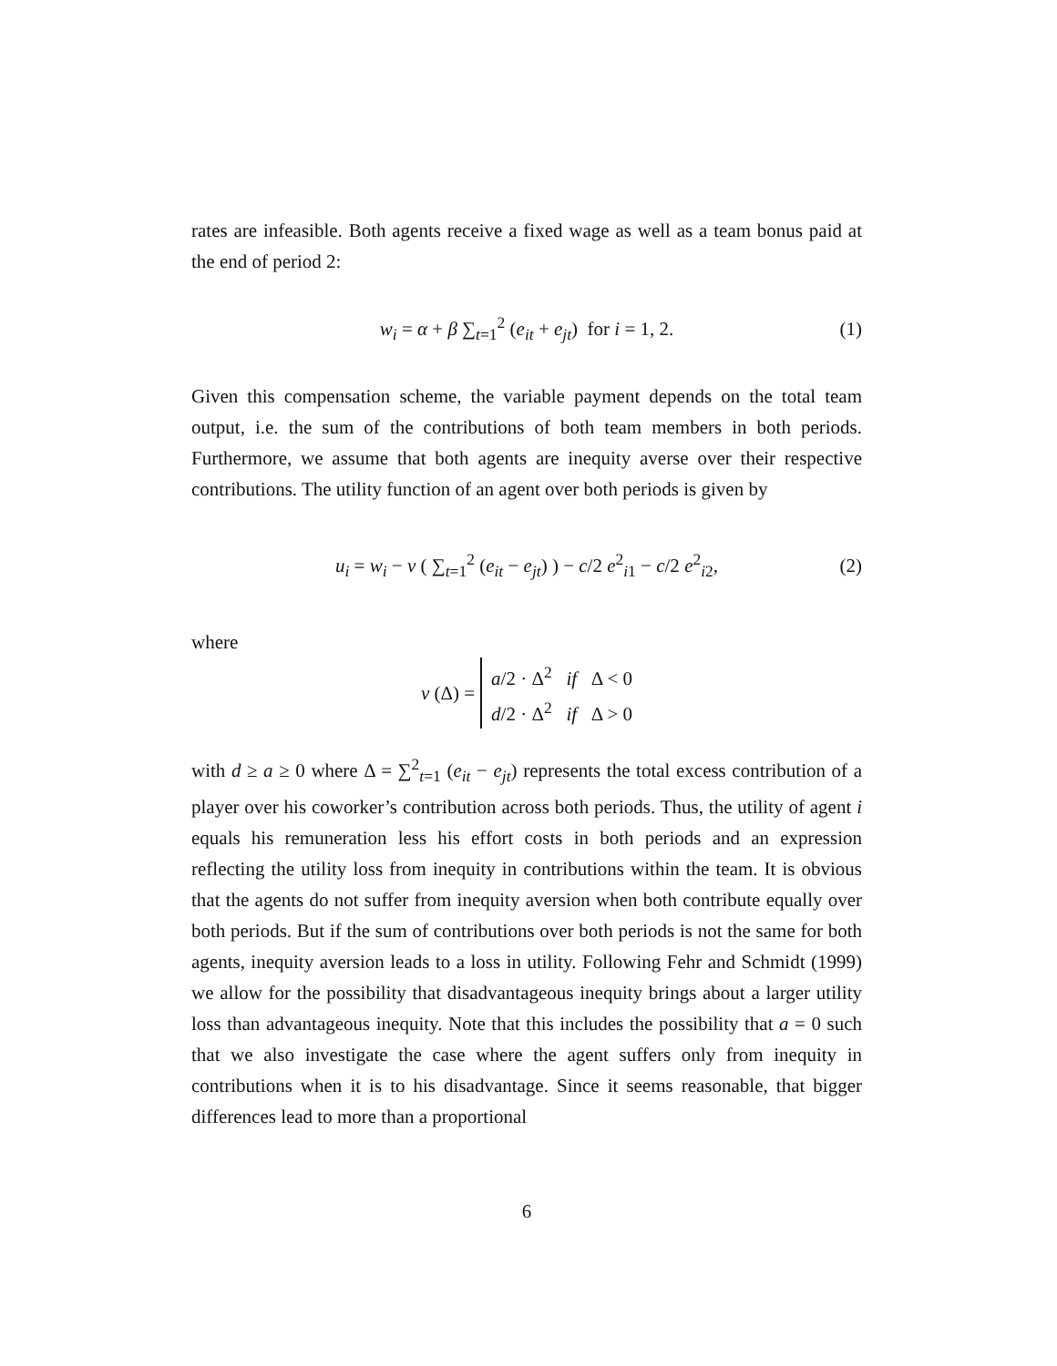rates are infeasible. Both agents receive a fixed wage as well as a team bonus paid at the end of period 2:
w<sub>i</sub> = α + β ∑<sub>t=1</sub><sup>2</sup> (e<sub>it</sub> + e<sub>jt</sub>) for i = 1, 2. (1)
Given this compensation scheme, the variable payment depends on the total team output, i.e. the sum of the contributions of both team members in both periods. Furthermore, we assume that both agents are inequity averse over their respective contributions. The utility function of an agent over both periods is given by
u<sub>i</sub> = w<sub>i</sub> − ν ( ∑<sub>t=1</sub><sup>2</sup> (e<sub>it</sub> − e<sub>jt</sub>) ) − c/2 e<sup>2</sup><sub>i1</sub> − c/2 e<sup>2</sup><sub>i2</sub>, (2)
where
ν (Δ) = a/2 · Δ<sup>2</sup> if Δ < 0
d/2 · Δ<sup>2</sup> if Δ > 0
with d ≥ a ≥ 0 where Δ = ∑<sup>2</sup><sub>t=1</sub> (e<sub>it</sub> − e<sub>jt</sub>) represents the total excess contribution of a player over his coworker’s contribution across both periods. Thus, the utility of agent i equals his remuneration less his effort costs in both periods and an expression reflecting the utility loss from inequity in contributions within the team. It is obvious that the agents do not suffer from inequity aversion when both contribute equally over both periods. But if the sum of contributions over both periods is not the same for both agents, inequity aversion leads to a loss in utility. Following Fehr and Schmidt (1999) we allow for the possibility that disadvantageous inequity brings about a larger utility loss than advantageous inequity. Note that this includes the possibility that a = 0 such that we also investigate the case where the agent suffers only from inequity in contributions when it is to his disadvantage. Since it seems reasonable, that bigger differences lead to more than a proportional
6